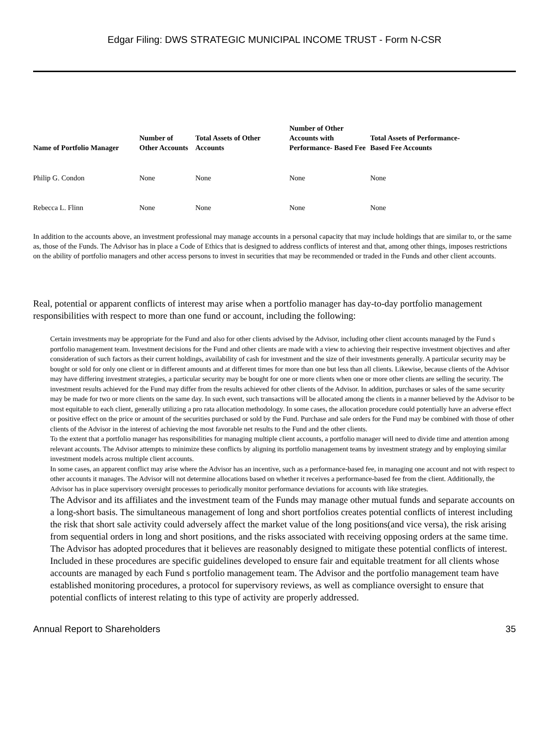Edgar Filing: DWS STRATEGIC MUNICIPAL INCOME TRUST - Form N-CSR
| Name of Portfolio Manager | Number of Other Accounts | Total Assets of Other Accounts | Number of Other Accounts with Performance- Based Fee | Total Assets of Performance- Based Fee Accounts |
| --- | --- | --- | --- | --- |
| Philip G. Condon | None | None | None | None |
| Rebecca L. Flinn | None | None | None | None |
In addition to the accounts above, an investment professional may manage accounts in a personal capacity that may include holdings that are similar to, or the same as, those of the Funds. The Advisor has in place a Code of Ethics that is designed to address conflicts of interest and that, among other things, imposes restrictions on the ability of portfolio managers and other access persons to invest in securities that may be recommended or traded in the Funds and other client accounts.
Real, potential or apparent conflicts of interest may arise when a portfolio manager has day-to-day portfolio management responsibilities with respect to more than one fund or account, including the following:
Certain investments may be appropriate for the Fund and also for other clients advised by the Advisor, including other client accounts managed by the Fund s portfolio management team. Investment decisions for the Fund and other clients are made with a view to achieving their respective investment objectives and after consideration of such factors as their current holdings, availability of cash for investment and the size of their investments generally. A particular security may be bought or sold for only one client or in different amounts and at different times for more than one but less than all clients. Likewise, because clients of the Advisor may have differing investment strategies, a particular security may be bought for one or more clients when one or more other clients are selling the security. The investment results achieved for the Fund may differ from the results achieved for other clients of the Advisor. In addition, purchases or sales of the same security may be made for two or more clients on the same day. In such event, such transactions will be allocated among the clients in a manner believed by the Advisor to be most equitable to each client, generally utilizing a pro rata allocation methodology. In some cases, the allocation procedure could potentially have an adverse effect or positive effect on the price or amount of the securities purchased or sold by the Fund. Purchase and sale orders for the Fund may be combined with those of other clients of the Advisor in the interest of achieving the most favorable net results to the Fund and the other clients.
To the extent that a portfolio manager has responsibilities for managing multiple client accounts, a portfolio manager will need to divide time and attention among relevant accounts. The Advisor attempts to minimize these conflicts by aligning its portfolio management teams by investment strategy and by employing similar investment models across multiple client accounts.
In some cases, an apparent conflict may arise where the Advisor has an incentive, such as a performance-based fee, in managing one account and not with respect to other accounts it manages. The Advisor will not determine allocations based on whether it receives a performance-based fee from the client. Additionally, the Advisor has in place supervisory oversight processes to periodically monitor performance deviations for accounts with like strategies.
The Advisor and its affiliates and the investment team of the Funds may manage other mutual funds and separate accounts on a long-short basis. The simultaneous management of long and short portfolios creates potential conflicts of interest including the risk that short sale activity could adversely affect the market value of the long positions(and vice versa), the risk arising from sequential orders in long and short positions, and the risks associated with receiving opposing orders at the same time. The Advisor has adopted procedures that it believes are reasonably designed to mitigate these potential conflicts of interest. Included in these procedures are specific guidelines developed to ensure fair and equitable treatment for all clients whose accounts are managed by each Fund s portfolio management team. The Advisor and the portfolio management team have established monitoring procedures, a protocol for supervisory reviews, as well as compliance oversight to ensure that potential conflicts of interest relating to this type of activity are properly addressed.
Annual Report to Shareholders 35